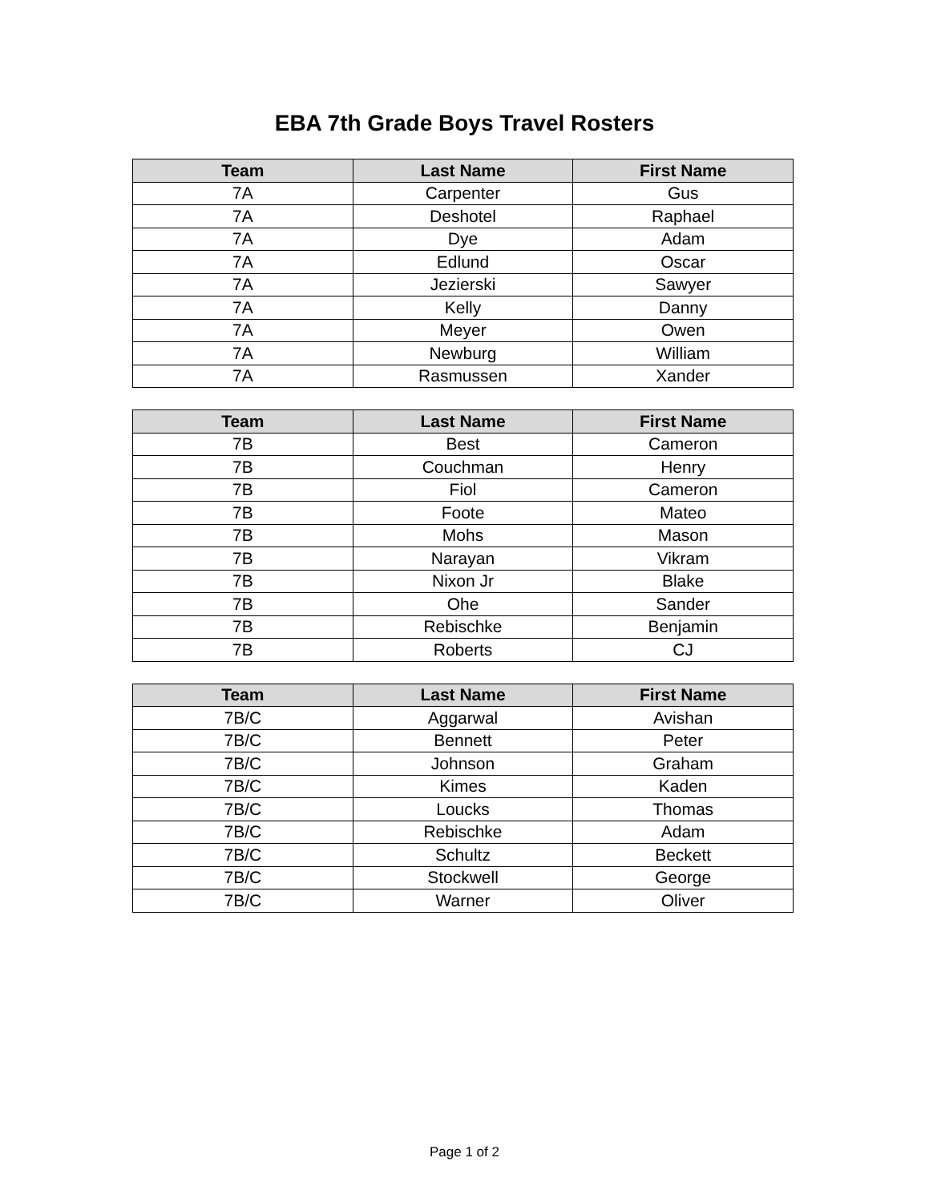EBA 7th Grade Boys Travel Rosters
| Team | Last Name | First Name |
| --- | --- | --- |
| 7A | Carpenter | Gus |
| 7A | Deshotel | Raphael |
| 7A | Dye | Adam |
| 7A | Edlund | Oscar |
| 7A | Jezierski | Sawyer |
| 7A | Kelly | Danny |
| 7A | Meyer | Owen |
| 7A | Newburg | William |
| 7A | Rasmussen | Xander |
| Team | Last Name | First Name |
| --- | --- | --- |
| 7B | Best | Cameron |
| 7B | Couchman | Henry |
| 7B | Fiol | Cameron |
| 7B | Foote | Mateo |
| 7B | Mohs | Mason |
| 7B | Narayan | Vikram |
| 7B | Nixon Jr | Blake |
| 7B | Ohe | Sander |
| 7B | Rebischke | Benjamin |
| 7B | Roberts | CJ |
| Team | Last Name | First Name |
| --- | --- | --- |
| 7B/C | Aggarwal | Avishan |
| 7B/C | Bennett | Peter |
| 7B/C | Johnson | Graham |
| 7B/C | Kimes | Kaden |
| 7B/C | Loucks | Thomas |
| 7B/C | Rebischke | Adam |
| 7B/C | Schultz | Beckett |
| 7B/C | Stockwell | George |
| 7B/C | Warner | Oliver |
Page 1 of 2